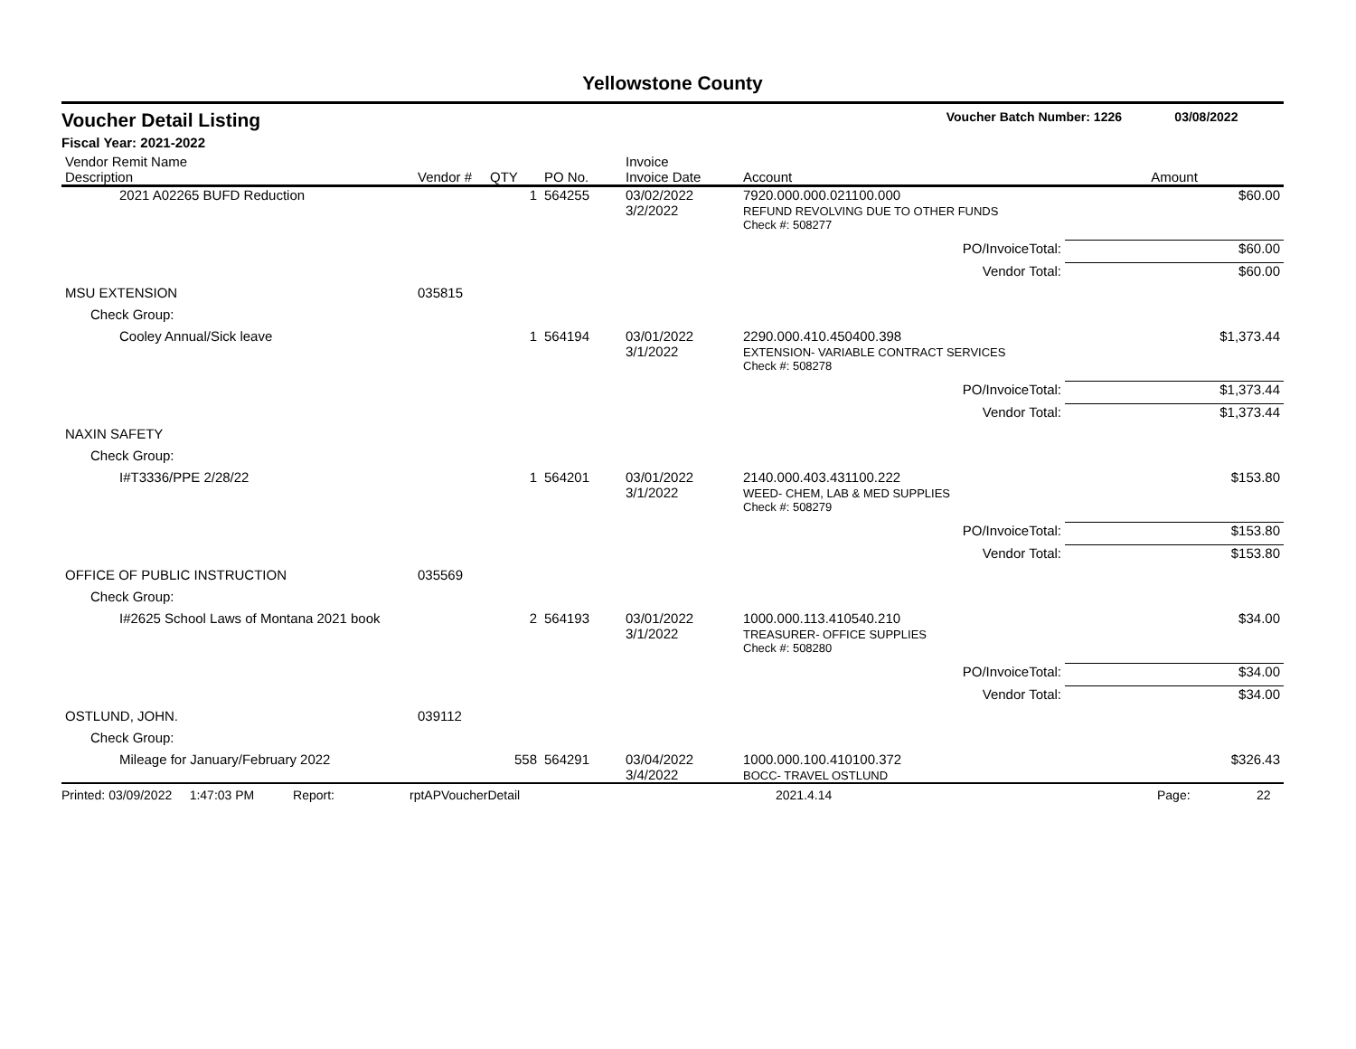Yellowstone County
Voucher Detail Listing Voucher Batch Number: 1226 03/08/2022
Fiscal Year: 2021-2022
| Vendor Remit Name Description | Vendor # | QTY | PO No. | Invoice Invoice Date | Account | | Amount |
| --- | --- | --- | --- | --- | --- | --- | --- |
| 2021 A02265 BUFD Reduction | | 1 | 564255 | 03/02/2022 3/2/2022 | 7920.000.000.021100.000 REFUND REVOLVING DUE TO OTHER FUNDS | | $60.00 |
| | | | | | Check #: 508277 | | |
| | | | | | PO/InvoiceTotal: | | $60.00 |
| | | | | | Vendor Total: | | $60.00 |
| MSU EXTENSION | 035815 | | | | | | |
| Check Group: | | | | | | | |
| Cooley Annual/Sick leave | | 1 | 564194 | 03/01/2022 3/1/2022 | 2290.000.410.450400.398 EXTENSION- VARIABLE CONTRACT SERVICES | | $1,373.44 |
| | | | | | Check #: 508278 | | |
| | | | | | PO/InvoiceTotal: | | $1,373.44 |
| | | | | | Vendor Total: | | $1,373.44 |
| NAXIN SAFETY | | | | | | | |
| Check Group: | | | | | | | |
| I#T3336/PPE 2/28/22 | | 1 | 564201 | 03/01/2022 3/1/2022 | 2140.000.403.431100.222 WEED- CHEM, LAB & MED SUPPLIES | | $153.80 |
| | | | | | Check #: 508279 | | |
| | | | | | PO/InvoiceTotal: | | $153.80 |
| | | | | | Vendor Total: | | $153.80 |
| OFFICE OF PUBLIC INSTRUCTION | 035569 | | | | | | |
| Check Group: | | | | | | | |
| I#2625 School Laws of Montana 2021 book | | 2 | 564193 | 03/01/2022 3/1/2022 | 1000.000.113.410540.210 TREASURER- OFFICE SUPPLIES | | $34.00 |
| | | | | | Check #: 508280 | | |
| | | | | | PO/InvoiceTotal: | | $34.00 |
| | | | | | Vendor Total: | | $34.00 |
| OSTLUND, JOHN. | 039112 | | | | | | |
| Check Group: | | | | | | | |
| Mileage for January/February 2022 | | 558 | 564291 | 03/04/2022 3/4/2022 | 1000.000.100.410100.372 BOCC- TRAVEL OSTLUND | | $326.43 |
Printed: 03/09/2022 1:47:03 PM Report: rptAPVoucherDetail 2021.4.14 Page: 22